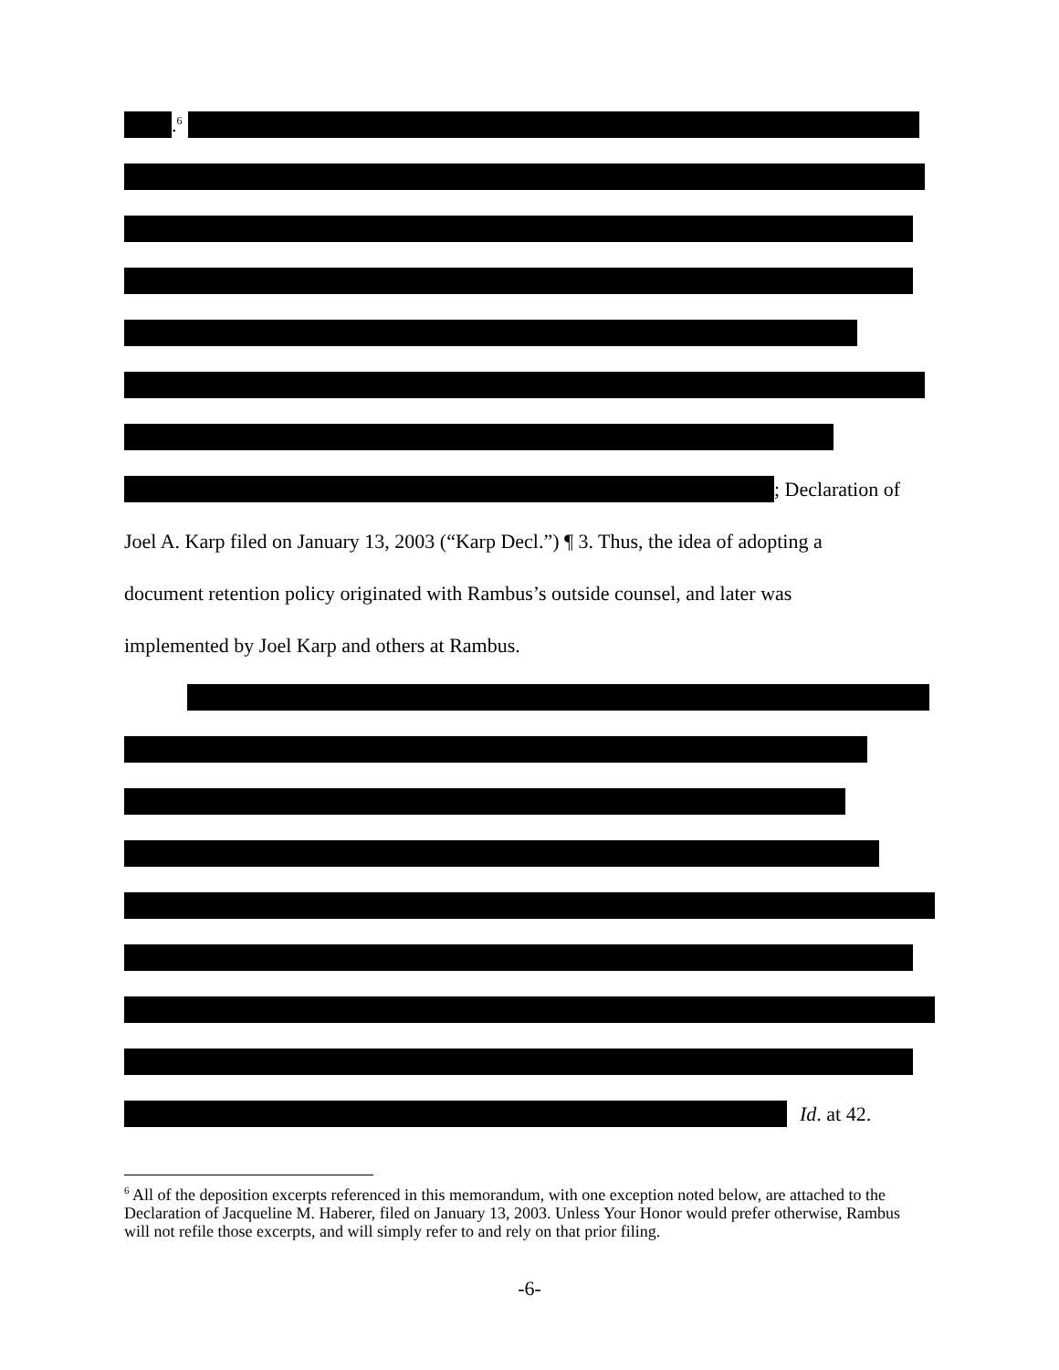.<sup>6</sup>
; Declaration of
Joel A. Karp filed on January 13, 2003 (“Karp Decl.”) ¶ 3. Thus, the idea of adopting a
document retention policy originated with Rambus’s outside counsel, and later was
implemented by Joel Karp and others at Rambus.
Id. at 42.
<sup>6</sup> All of the deposition excerpts referenced in this memorandum, with one exception noted below, are attached to the Declaration of Jacqueline M. Haberer, filed on January 13, 2003. Unless Your Honor would prefer otherwise, Rambus will not refile those excerpts, and will simply refer to and rely on that prior filing.
-6-